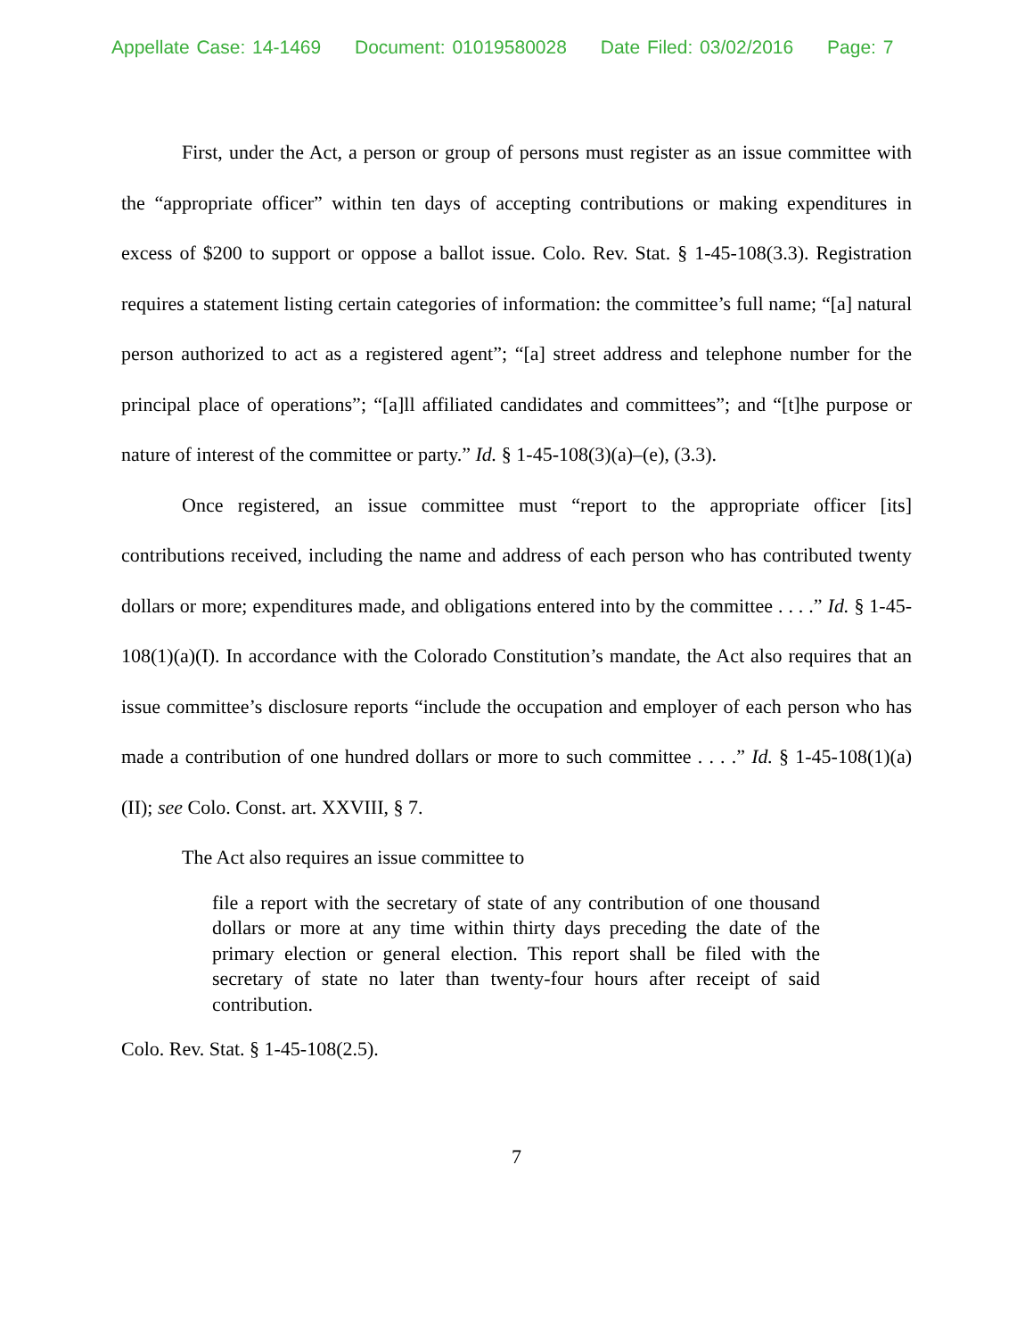Appellate Case: 14-1469 Document: 01019580028 Date Filed: 03/02/2016 Page: 7
First, under the Act, a person or group of persons must register as an issue committee with the “appropriate officer” within ten days of accepting contributions or making expenditures in excess of $200 to support or oppose a ballot issue. Colo. Rev. Stat. § 1-45-108(3.3). Registration requires a statement listing certain categories of information: the committee’s full name; “[a] natural person authorized to act as a registered agent”; “[a] street address and telephone number for the principal place of operations”; “[a]ll affiliated candidates and committees”; and “[t]he purpose or nature of interest of the committee or party.” Id. § 1-45-108(3)(a)–(e), (3.3).
Once registered, an issue committee must “report to the appropriate officer [its] contributions received, including the name and address of each person who has contributed twenty dollars or more; expenditures made, and obligations entered into by the committee . . . .” Id. § 1-45-108(1)(a)(I). In accordance with the Colorado Constitution’s mandate, the Act also requires that an issue committee’s disclosure reports “include the occupation and employer of each person who has made a contribution of one hundred dollars or more to such committee . . . .” Id. § 1-45-108(1)(a)(II); see Colo. Const. art. XXVIII, § 7.
The Act also requires an issue committee to
file a report with the secretary of state of any contribution of one thousand dollars or more at any time within thirty days preceding the date of the primary election or general election. This report shall be filed with the secretary of state no later than twenty-four hours after receipt of said contribution.
Colo. Rev. Stat. § 1-45-108(2.5).
7